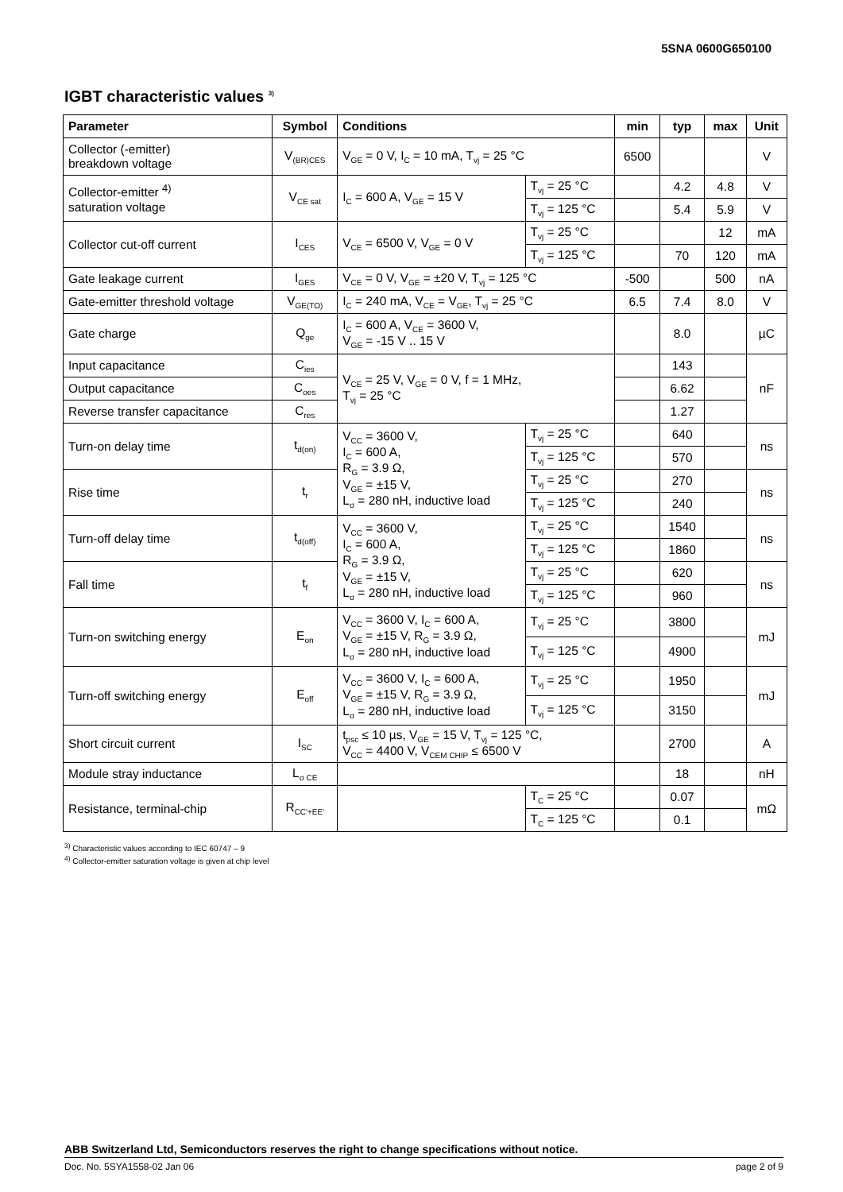5SNA 0600G650100
IGBT characteristic values <sup>3)</sup>
| Parameter | Symbol | Conditions | | min | typ | max | Unit |
| --- | --- | --- | --- | --- | --- | --- | --- |
| Collector (-emitter) breakdown voltage | V<sub>(BR)CES</sub> | V<sub>GE</sub> = 0 V, I<sub>C</sub> = 10 mA, T<sub>vj</sub> = 25 °C | | 6500 | | | V |
| Collector-emitter <sup>4)</sup> saturation voltage | V<sub>CE sat</sub> | I<sub>C</sub> = 600 A, V<sub>GE</sub> = 15 V | T<sub>vj</sub> = 25 °C | | 4.2 | 4.8 | V |
| | | | T<sub>vj</sub> = 125 °C | | 5.4 | 5.9 | V |
| Collector cut-off current | I<sub>CES</sub> | V<sub>CE</sub> = 6500 V, V<sub>GE</sub> = 0 V | T<sub>vj</sub> = 25 °C | | | 12 | mA |
| | | | T<sub>vj</sub> = 125 °C | | 70 | 120 | mA |
| Gate leakage current | I<sub>GES</sub> | V<sub>CE</sub> = 0 V, V<sub>GE</sub> = ±20 V, T<sub>vj</sub> = 125 °C | | -500 | | 500 | nA |
| Gate-emitter threshold voltage | V<sub>GE(TO)</sub> | I<sub>C</sub> = 240 mA, V<sub>CE</sub> = V<sub>GE</sub>, T<sub>vj</sub> = 25 °C | | 6.5 | 7.4 | 8.0 | V |
| Gate charge | Q<sub>ge</sub> | I<sub>C</sub> = 600 A, V<sub>CE</sub> = 3600 V, V<sub>GE</sub> = -15 V .. 15 V | | | 8.0 | | µC |
| Input capacitance | C<sub>ies</sub> | V<sub>CE</sub> = 25 V, V<sub>GE</sub> = 0 V, f = 1 MHz, T<sub>vj</sub> = 25 °C | | | 143 | | nF |
| Output capacitance | C<sub>oes</sub> | | | | 6.62 | | |
| Reverse transfer capacitance | C<sub>res</sub> | | | | 1.27 | | |
| Turn-on delay time | t<sub>d(on)</sub> | V<sub>CC</sub> = 3600 V, I<sub>C</sub> = 600 A, R<sub>G</sub> = 3.9 Ω, V<sub>GE</sub> = ±15 V, L<sub>σ</sub> = 280 nH, inductive load | T<sub>vj</sub> = 25 °C | | 640 | | ns |
| | | | T<sub>vj</sub> = 125 °C | | 570 | | |
| Rise time | t<sub>r</sub> | | T<sub>vj</sub> = 25 °C | | 270 | | ns |
| | | | T<sub>vj</sub> = 125 °C | | 240 | | |
| Turn-off delay time | t<sub>d(off)</sub> | V<sub>CC</sub> = 3600 V, I<sub>C</sub> = 600 A, R<sub>G</sub> = 3.9 Ω, V<sub>GE</sub> = ±15 V, L<sub>σ</sub> = 280 nH, inductive load | T<sub>vj</sub> = 25 °C | | 1540 | | ns |
| | | | T<sub>vj</sub> = 125 °C | | 1860 | | |
| Fall time | t<sub>f</sub> | | T<sub>vj</sub> = 25 °C | | 620 | | ns |
| | | | T<sub>vj</sub> = 125 °C | | 960 | | |
| Turn-on switching energy | E<sub>on</sub> | V<sub>CC</sub> = 3600 V, I<sub>C</sub> = 600 A, V<sub>GE</sub> = ±15 V, R<sub>G</sub> = 3.9 Ω, L<sub>σ</sub> = 280 nH, inductive load | T<sub>vj</sub> = 25 °C | | 3800 | | mJ |
| | | | T<sub>vj</sub> = 125 °C | | 4900 | | |
| Turn-off switching energy | E<sub>off</sub> | V<sub>CC</sub> = 3600 V, I<sub>C</sub> = 600 A, V<sub>GE</sub> = ±15 V, R<sub>G</sub> = 3.9 Ω, L<sub>σ</sub> = 280 nH, inductive load | T<sub>vj</sub> = 25 °C | | 1950 | | mJ |
| | | | T<sub>vj</sub> = 125 °C | | 3150 | | |
| Short circuit current | I<sub>SC</sub> | t<sub>psc</sub> ≤ 10 µs, V<sub>GE</sub> = 15 V, T<sub>vj</sub> = 125 °C, V<sub>CC</sub> = 4400 V, V<sub>CEM CHIP</sub> ≤ 6500 V | | | 2700 | | A |
| Module stray inductance | L<sub>σ CE</sub> | | | | 18 | | nH |
| Resistance, terminal-chip | R<sub>CC'+EE'</sub> | | T<sub>C</sub> = 25 °C | | 0.07 | | mΩ |
| | | | T<sub>C</sub> = 125 °C | | 0.1 | | |
<sup>3)</sup> Characteristic values according to IEC 60747 – 9
<sup>4)</sup> Collector-emitter saturation voltage is given at chip level
ABB Switzerland Ltd, Semiconductors reserves the right to change specifications without notice.
Doc. No. 5SYA1558-02 Jan 06 page 2 of 9